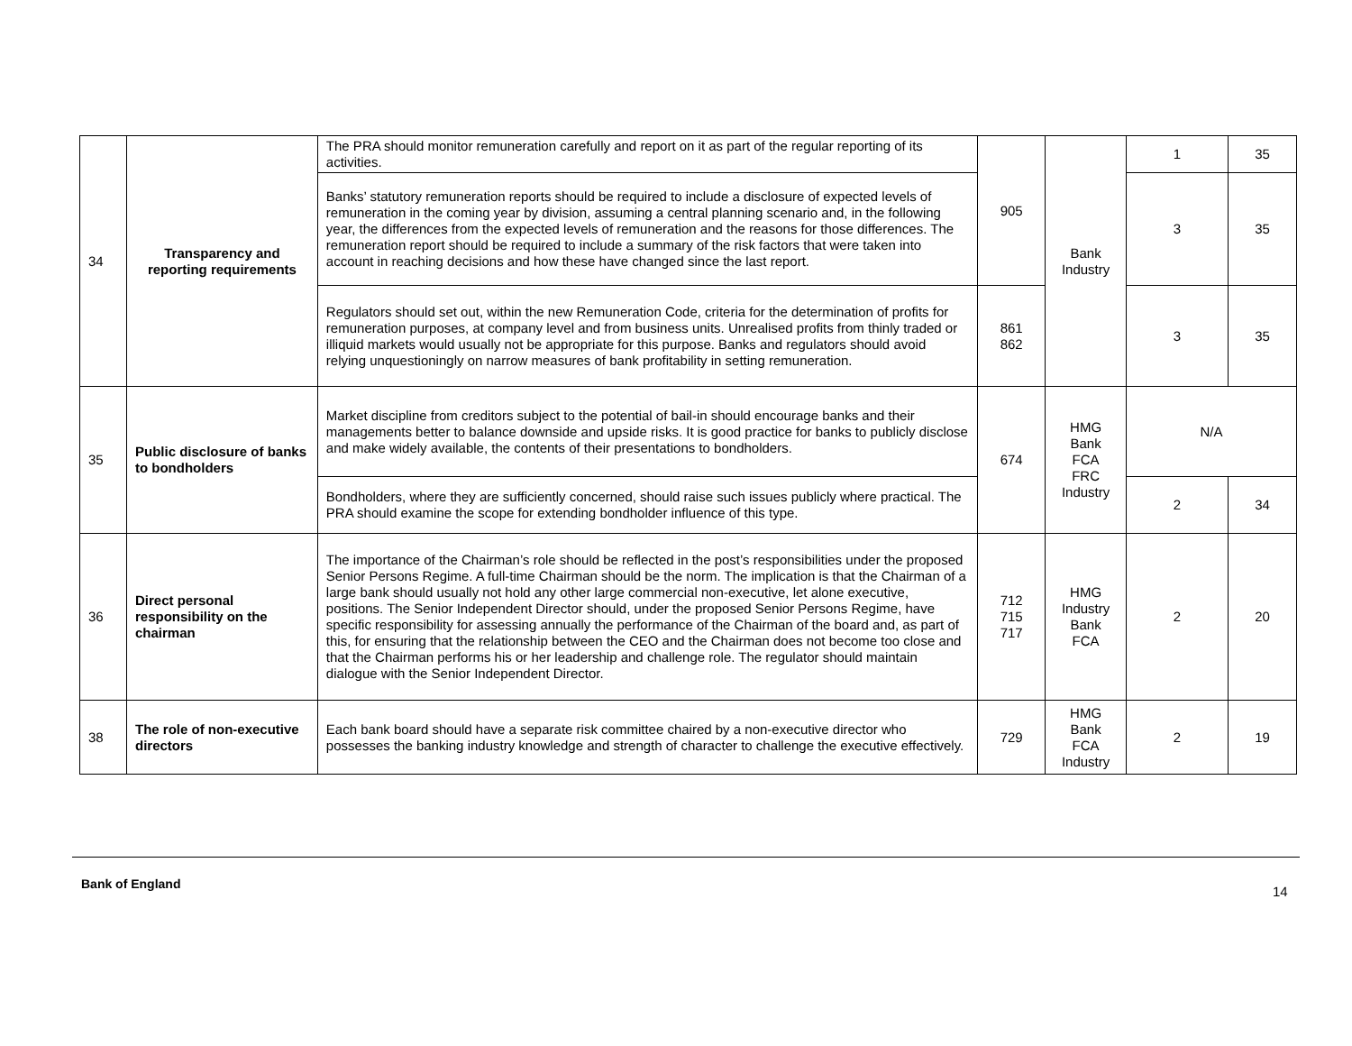| 34 | Transparency and reporting requirements | The PRA should monitor remuneration carefully and report on it as part of the regular reporting of its activities. | 905 | Bank Industry | 1 | 35 |
| | | Banks’ statutory remuneration reports should be required to include a disclosure of expected levels of remuneration in the coming year by division, assuming a central planning scenario and, in the following year, the differences from the expected levels of remuneration and the reasons for those differences. The remuneration report should be required to include a summary of the risk factors that were taken into account in reaching decisions and how these have changed since the last report. | | | 3 | 35 |
| | | Regulators should set out, within the new Remuneration Code, criteria for the determination of profits for remuneration purposes, at company level and from business units. Unrealised profits from thinly traded or illiquid markets would usually not be appropriate for this purpose. Banks and regulators should avoid relying unquestioningly on narrow measures of bank profitability in setting remuneration. | 861 862 | | 3 | 35 |
| 35 | Public disclosure of banks to bondholders | Market discipline from creditors subject to the potential of bail-in should encourage banks and their managements better to balance downside and upside risks. It is good practice for banks to publicly disclose and make widely available, the contents of their presentations to bondholders. | 674 | HMG Bank FCA FRC Industry | N/A | |
| | | Bondholders, where they are sufficiently concerned, should raise such issues publicly where practical. The PRA should examine the scope for extending bondholder influence of this type. | | | 2 | 34 |
| 36 | Direct personal responsibility on the chairman | The importance of the Chairman’s role should be reflected in the post’s responsibilities under the proposed Senior Persons Regime. A full-time Chairman should be the norm. The implication is that the Chairman of a large bank should usually not hold any other large commercial non-executive, let alone executive, positions. The Senior Independent Director should, under the proposed Senior Persons Regime, have specific responsibility for assessing annually the performance of the Chairman of the board and, as part of this, for ensuring that the relationship between the CEO and the Chairman does not become too close and that the Chairman performs his or her leadership and challenge role. The regulator should maintain dialogue with the Senior Independent Director. | 712 715 717 | HMG Industry Bank FCA | 2 | 20 |
| 38 | The role of non-executive directors | Each bank board should have a separate risk committee chaired by a non-executive director who possesses the banking industry knowledge and strength of character to challenge the executive effectively. | 729 | HMG Bank FCA Industry | 2 | 19 |
Bank of England 14